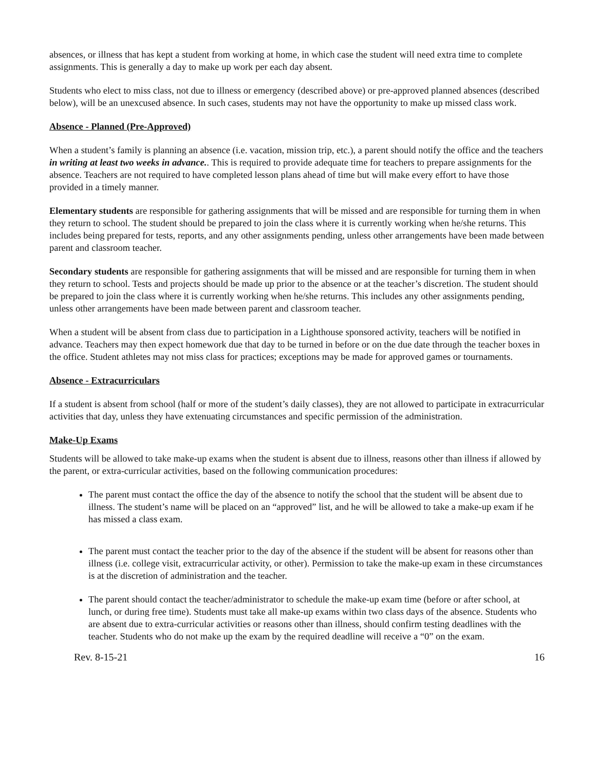absences, or illness that has kept a student from working at home, in which case the student will need extra time to complete assignments. This is generally a day to make up work per each day absent.
Students who elect to miss class, not due to illness or emergency (described above) or pre-approved planned absences (described below), will be an unexcused absence. In such cases, students may not have the opportunity to make up missed class work.
Absence - Planned (Pre-Approved)
When a student’s family is planning an absence (i.e. vacation, mission trip, etc.), a parent should notify the office and the teachers in writing at least two weeks in advance.. This is required to provide adequate time for teachers to prepare assignments for the absence. Teachers are not required to have completed lesson plans ahead of time but will make every effort to have those provided in a timely manner.
Elementary students are responsible for gathering assignments that will be missed and are responsible for turning them in when they return to school. The student should be prepared to join the class where it is currently working when he/she returns. This includes being prepared for tests, reports, and any other assignments pending, unless other arrangements have been made between parent and classroom teacher.
Secondary students are responsible for gathering assignments that will be missed and are responsible for turning them in when they return to school. Tests and projects should be made up prior to the absence or at the teacher’s discretion. The student should be prepared to join the class where it is currently working when he/she returns. This includes any other assignments pending, unless other arrangements have been made between parent and classroom teacher.
When a student will be absent from class due to participation in a Lighthouse sponsored activity, teachers will be notified in advance. Teachers may then expect homework due that day to be turned in before or on the due date through the teacher boxes in the office. Student athletes may not miss class for practices; exceptions may be made for approved games or tournaments.
Absence - Extracurriculars
If a student is absent from school (half or more of the student’s daily classes), they are not allowed to participate in extracurricular activities that day, unless they have extenuating circumstances and specific permission of the administration.
Make-Up Exams
Students will be allowed to take make-up exams when the student is absent due to illness, reasons other than illness if allowed by the parent, or extra-curricular activities, based on the following communication procedures:
The parent must contact the office the day of the absence to notify the school that the student will be absent due to illness. The student’s name will be placed on an “approved” list, and he will be allowed to take a make-up exam if he has missed a class exam.
The parent must contact the teacher prior to the day of the absence if the student will be absent for reasons other than illness (i.e. college visit, extracurricular activity, or other). Permission to take the make-up exam in these circumstances is at the discretion of administration and the teacher.
The parent should contact the teacher/administrator to schedule the make-up exam time (before or after school, at lunch, or during free time). Students must take all make-up exams within two class days of the absence. Students who are absent due to extra-curricular activities or reasons other than illness, should confirm testing deadlines with the teacher. Students who do not make up the exam by the required deadline will receive a “0” on the exam.
Rev. 8-15-21 16